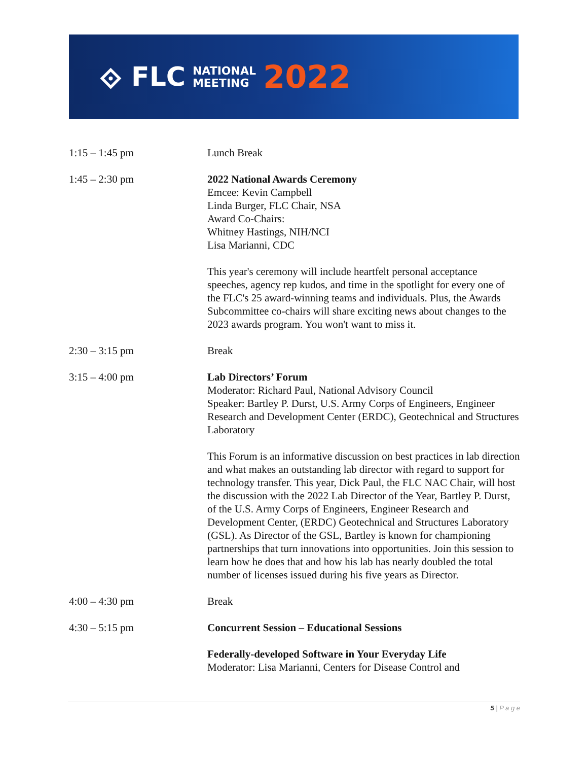⟐ FLC NATIONAL
MEETING 2022
| 1:15 – 1:45 pm | Lunch Break |
| 1:45 – 2:30 pm | 2022 National Awards Ceremony Emcee: Kevin Campbell Linda Burger, FLC Chair, NSA Award Co-Chairs: Whitney Hastings, NIH/NCI Lisa Marianni, CDC This year's ceremony will include heartfelt personal acceptance speeches, agency rep kudos, and time in the spotlight for every one of the FLC's 25 award-winning teams and individuals. Plus, the Awards Subcommittee co-chairs will share exciting news about changes to the 2023 awards program. You won't want to miss it. |
| 2:30 – 3:15 pm | Break |
| 3:15 – 4:00 pm | Lab Directors’ Forum Moderator: Richard Paul, National Advisory Council Speaker: Bartley P. Durst, U.S. Army Corps of Engineers, Engineer Research and Development Center (ERDC), Geotechnical and Structures Laboratory This Forum is an informative discussion on best practices in lab direction and what makes an outstanding lab director with regard to support for technology transfer. This year, Dick Paul, the FLC NAC Chair, will host the discussion with the 2022 Lab Director of the Year, Bartley P. Durst, of the U.S. Army Corps of Engineers, Engineer Research and Development Center, (ERDC) Geotechnical and Structures Laboratory (GSL). As Director of the GSL, Bartley is known for championing partnerships that turn innovations into opportunities. Join this session to learn how he does that and how his lab has nearly doubled the total number of licenses issued during his five years as Director. |
| 4:00 – 4:30 pm | Break |
| 4:30 – 5:15 pm | Concurrent Session – Educational Sessions Federally-developed Software in Your Everyday Life Moderator: Lisa Marianni, Centers for Disease Control and |
5 | P a g e